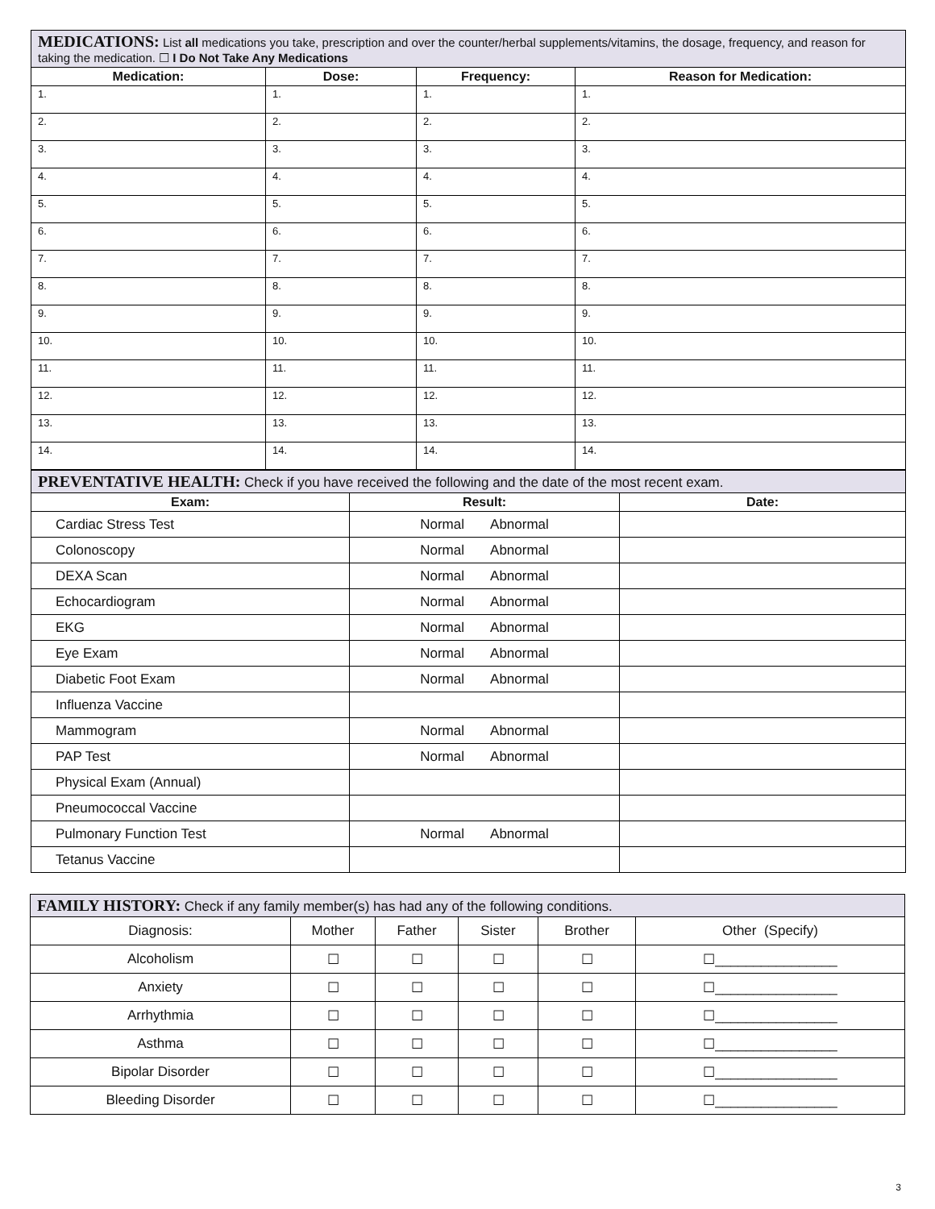| MEDICATIONS: List all medications you take, prescription and over the counter/herbal supplements/vitamins, the dosage, frequency, and reason for taking the medication. ☐ I Do Not Take Any Medications | | | |
| --- | --- | --- | --- |
| Medication: | Dose: | Frequency: | Reason for Medication: |
| 1. | 1. | 1. | 1. |
| 2. | 2. | 2. | 2. |
| 3. | 3. | 3. | 3. |
| 4. | 4. | 4. | 4. |
| 5. | 5. | 5. | 5. |
| 6. | 6. | 6. | 6. |
| 7. | 7. | 7. | 7. |
| 8. | 8. | 8. | 8. |
| 9. | 9. | 9. | 9. |
| 10. | 10. | 10. | 10. |
| 11. | 11. | 11. | 11. |
| 12. | 12. | 12. | 12. |
| 13. | 13. | 13. | 13. |
| 14. | 14. | 14. | 14. |
| PREVENTATIVE HEALTH: Check if you have received the following and the date of the most recent exam. | | |
| --- | --- | --- |
| Exam: | Result: | Date: |
| Cardiac Stress Test | Normal Abnormal | |
| Colonoscopy | Normal Abnormal | |
| DEXA Scan | Normal Abnormal | |
| Echocardiogram | Normal Abnormal | |
| EKG | Normal Abnormal | |
| Eye Exam | Normal Abnormal | |
| Diabetic Foot Exam | Normal Abnormal | |
| Influenza Vaccine | | |
| Mammogram | Normal Abnormal | |
| PAP Test | Normal Abnormal | |
| Physical Exam (Annual) | | |
| Pneumococcal Vaccine | | |
| Pulmonary Function Test | Normal Abnormal | |
| Tetanus Vaccine | | |
| FAMILY HISTORY: Check if any family member(s) has had any of the following conditions. | | | | | |
| --- | --- | --- | --- | --- | --- |
| Diagnosis: | Mother | Father | Sister | Brother | Other (Specify) |
| Alcoholism | ☐ | ☐ | ☐ | ☐ | ☐________________ |
| Anxiety | ☐ | ☐ | ☐ | ☐ | ☐________________ |
| Arrhythmia | ☐ | ☐ | ☐ | ☐ | ☐________________ |
| Asthma | ☐ | ☐ | ☐ | ☐ | ☐________________ |
| Bipolar Disorder | ☐ | ☐ | ☐ | ☐ | ☐________________ |
| Bleeding Disorder | ☐ | ☐ | ☐ | ☐ | ☐________________ |
3